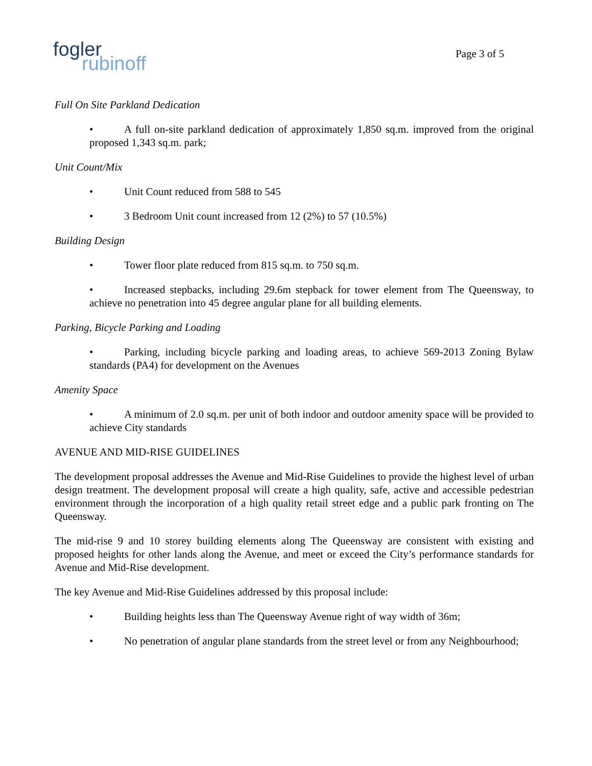fogler
rubinoff
Page 3 of 5
Full On Site Parkland Dedication
• A full on-site parkland dedication of approximately 1,850 sq.m. improved from the original proposed 1,343 sq.m. park;
Unit Count/Mix
• Unit Count reduced from 588 to 545
• 3 Bedroom Unit count increased from 12 (2%) to 57 (10.5%)
Building Design
• Tower floor plate reduced from 815 sq.m. to 750 sq.m.
• Increased stepbacks, including 29.6m stepback for tower element from The Queensway, to achieve no penetration into 45 degree angular plane for all building elements.
Parking, Bicycle Parking and Loading
• Parking, including bicycle parking and loading areas, to achieve 569-2013 Zoning Bylaw standards (PA4) for development on the Avenues
Amenity Space
• A minimum of 2.0 sq.m. per unit of both indoor and outdoor amenity space will be provided to achieve City standards
AVENUE AND MID-RISE GUIDELINES
The development proposal addresses the Avenue and Mid-Rise Guidelines to provide the highest level of urban design treatment. The development proposal will create a high quality, safe, active and accessible pedestrian environment through the incorporation of a high quality retail street edge and a public park fronting on The Queensway.
The mid-rise 9 and 10 storey building elements along The Queensway are consistent with existing and proposed heights for other lands along the Avenue, and meet or exceed the City’s performance standards for Avenue and Mid-Rise development.
The key Avenue and Mid-Rise Guidelines addressed by this proposal include:
• Building heights less than The Queensway Avenue right of way width of 36m;
• No penetration of angular plane standards from the street level or from any Neighbourhood;